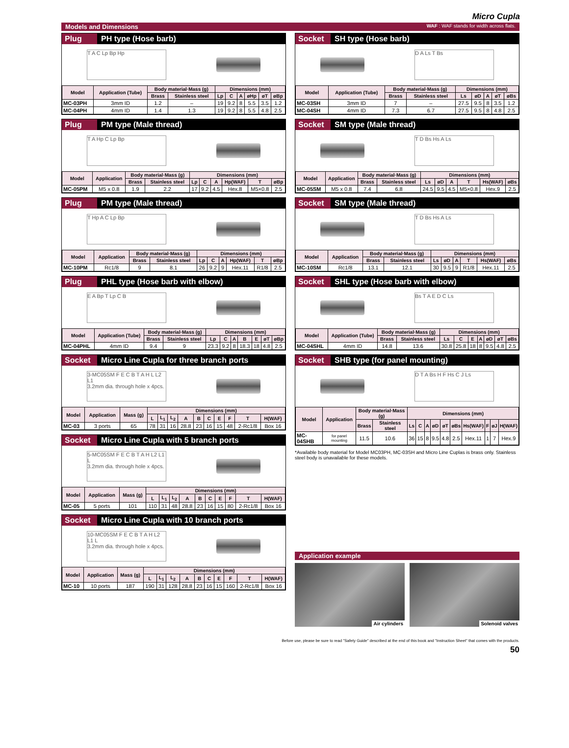Micro Cupla
Models and Dimensions WAF : WAF stands for width across flats.
Plug PH type (Hose barb)
T A C Lp Bp Hp
| Model | Application (Tube) | Body material·Mass (g) | | Dimensions (mm) | | | | | |
| --- | --- | --- | --- | --- | --- | --- | --- | --- | --- |
| | | Brass | Stainless steel | Lp | C | A | øHp | øT | øBp |
| MC-03PH | 3mm ID | 1.2 | – | 19 | 9.2 | 8 | 5.5 | 3.5 | 1.2 |
| MC-04PH | 4mm ID | 1.4 | 1.3 | 19 | 9.2 | 8 | 5.5 | 4.8 | 2.5 |
Plug PM type (Male thread)
T A Hp C Lp Bp
| Model | Application | Body material·Mass (g) | | Dimensions (mm) | | | | | |
| --- | --- | --- | --- | --- | --- | --- | --- | --- | --- |
| | | Brass | Stainless steel | Lp | C | A | Hp(WAF) | T | øBp |
| MC-05PM | M5 x 0.8 | 1.9 | 2.2 | 17 | 9.2 | 4.5 | Hex.8 | M5×0.8 | 2.5 |
Plug PM type (Male thread)
T Hp A C Lp Bp
| Model | Application | Body material·Mass (g) | | Dimensions (mm) | | | | | |
| --- | --- | --- | --- | --- | --- | --- | --- | --- | --- |
| | | Brass | Stainless steel | Lp | C | A | Hp(WAF) | T | øBp |
| MC-10PM | Rc1/8 | 9 | 8.1 | 26 | 9.2 | 9 | Hex.11 | R1/8 | 2.5 |
Plug PHL type (Hose barb with elbow)
E A Bp T Lp C B
| Model | Application (Tube) | Body material·Mass (g) | | Dimensions (mm) | | | | | | |
| --- | --- | --- | --- | --- | --- | --- | --- | --- | --- | --- |
| | | Brass | Stainless steel | Lp | C | A | B | E | øT | øBp |
| MC-04PHL | 4mm ID | 9.4 | 9 | 23.3 | 9.2 | 8 | 18.3 | 18 | 4.8 | 2.5 |
Socket Micro Line Cupla for three branch ports
3-MC05SM F E C B T A H L L2 L1
3.2mm dia. through hole x 4pcs.
| Model | Application | Mass (g) | Dimensions (mm) | | | | | | | | | |
| --- | --- | --- | --- | --- | --- | --- | --- | --- | --- | --- | --- | --- |
| | | | L | L<sub>1</sub> | L<sub>2</sub> | A | B | C | E | F | T | H(WAF) |
| MC-03 | 3 ports | 65 | 78 | 31 | 16 | 28.8 | 23 | 16 | 15 | 48 | 2-Rc1/8 | Box 16 |
Socket Micro Line Cupla with 5 branch ports
5-MC05SM F E C B T A H L2 L1 L
3.2mm dia. through hole x 4pcs.
| Model | Application | Mass (g) | Dimensions (mm) | | | | | | | | | |
| --- | --- | --- | --- | --- | --- | --- | --- | --- | --- | --- | --- | --- |
| | | | L | L<sub>1</sub> | L<sub>2</sub> | A | B | C | E | F | T | H(WAF) |
| MC-05 | 5 ports | 101 | 110 | 31 | 48 | 28.8 | 23 | 16 | 15 | 80 | 2-Rc1/8 | Box 16 |
Socket Micro Line Cupla with 10 branch ports
10-MC05SM F E C B T A H L2 L1 L
3.2mm dia. through hole x 4pcs.
| Model | Application | Mass (g) | Dimensions (mm) | | | | | | | | | |
| --- | --- | --- | --- | --- | --- | --- | --- | --- | --- | --- | --- | --- |
| | | | L | L<sub>1</sub> | L<sub>2</sub> | A | B | C | E | F | T | H(WAF) |
| MC-10 | 10 ports | 187 | 190 | 31 | 128 | 28.8 | 23 | 16 | 15 | 160 | 2-Rc1/8 | Box 16 |
Socket SH type (Hose barb)
D A Ls T Bs
| Model | Application (Tube) | Body material·Mass (g) | | Dimensions (mm) | | | | |
| --- | --- | --- | --- | --- | --- | --- | --- | --- |
| | | Brass | Stainless steel | Ls | øD | A | øT | øBs |
| MC-03SH | 3mm ID | 7 | – | 27.5 | 9.5 | 8 | 3.5 | 1.2 |
| MC-04SH | 4mm ID | 7.3 | 6.7 | 27.5 | 9.5 | 8 | 4.8 | 2.5 |
Socket SM type (Male thread)
T D Bs Hs A Ls
| Model | Application | Body material·Mass (g) | | Dimensions (mm) | | | | | |
| --- | --- | --- | --- | --- | --- | --- | --- | --- | --- |
| | | Brass | Stainless steel | Ls | øD | A | T | Hs(WAF) | øBs |
| MC-05SM | M5 x 0.8 | 7.4 | 6.8 | 24.5 | 9.5 | 4.5 | M5×0.8 | Hex.9 | 2.5 |
Socket SM type (Male thread)
T D Bs Hs A Ls
| Model | Application | Body material·Mass (g) | | Dimensions (mm) | | | | | |
| --- | --- | --- | --- | --- | --- | --- | --- | --- | --- |
| | | Brass | Stainless steel | Ls | øD | A | T | Hs(WAF) | øBs |
| MC-10SM | Rc1/8 | 13.1 | 12.1 | 30 | 9.5 | 9 | R1/8 | Hex.11 | 2.5 |
Socket SHL type (Hose barb with elbow)
Bs T A E D C Ls
| Model | Application (Tube) | Body material·Mass (g) | | Dimensions (mm) | | | | | | |
| --- | --- | --- | --- | --- | --- | --- | --- | --- | --- | --- |
| | | Brass | Stainless steel | Ls | C | E | A | øD | øT | øBs |
| MC-04SHL | 4mm ID | 14.8 | 13.6 | 30.8 | 25.8 | 18 | 8 | 9.5 | 4.8 | 2.5 |
Socket SHB type (for panel mounting)
D T A Bs H F Hs C J Ls
| Model | Application | Body material·Mass (g) | | Dimensions (mm) | | | | | | | | | |
| --- | --- | --- | --- | --- | --- | --- | --- | --- | --- | --- | --- | --- | --- |
| | | Brass | Stainless steel | Ls | C | A | øD | øT | øBs | Hs(WAF) | F | øJ | H(WAF) |
| MC-04SHB | for panel mounting | 11.5 | 10.6 | 36 | 15 | 8 | 9.5 | 4.8 | 2.5 | Hex.11 | 1 | 7 | Hex.9 |
*Available body material for Model MC03PH, MC-03SH and Micro Line Cuplas is brass only. Stainless steel body is unavailable for these models.
Application example
Air cylinders Solenoid valves
Before use, please be sure to read "Safety Guide" described at the end of this book and "Instruction Sheet" that comes with the products.
50